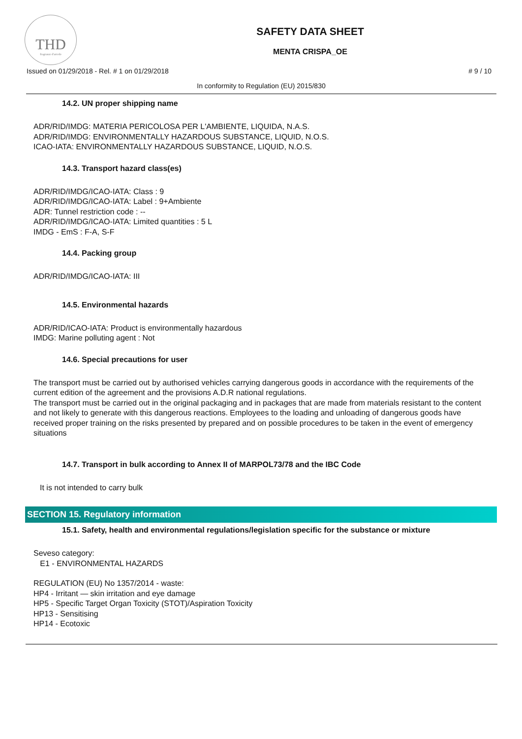THD
fragranze d'arredo
SAFETY DATA SHEET
MENTA CRISPA_OE
Issued on 01/29/2018 - Rel. # 1 on 01/29/2018 # 9 / 10
In conformity to Regulation (EU) 2015/830
14.2. UN proper shipping name
ADR/RID/IMDG: MATERIA PERICOLOSA PER L'AMBIENTE, LIQUIDA, N.A.S.
ADR/RID/IMDG: ENVIRONMENTALLY HAZARDOUS SUBSTANCE, LIQUID, N.O.S.
ICAO-IATA: ENVIRONMENTALLY HAZARDOUS SUBSTANCE, LIQUID, N.O.S.
14.3. Transport hazard class(es)
ADR/RID/IMDG/ICAO-IATA: Class : 9
ADR/RID/IMDG/ICAO-IATA: Label : 9+Ambiente
ADR: Tunnel restriction code : --
ADR/RID/IMDG/ICAO-IATA: Limited quantities : 5 L
IMDG - EmS : F-A, S-F
14.4. Packing group
ADR/RID/IMDG/ICAO-IATA: III
14.5. Environmental hazards
ADR/RID/ICAO-IATA: Product is environmentally hazardous
IMDG: Marine polluting agent : Not
14.6. Special precautions for user
The transport must be carried out by authorised vehicles carrying dangerous goods in accordance with the requirements of the current edition of the agreement and the provisions A.D.R national regulations.
The transport must be carried out in the original packaging and in packages that are made from materials resistant to the content and not likely to generate with this dangerous reactions. Employees to the loading and unloading of dangerous goods have received proper training on the risks presented by prepared and on possible procedures to be taken in the event of emergency situations
14.7. Transport in bulk according to Annex II of MARPOL73/78 and the IBC Code
It is not intended to carry bulk
SECTION 15. Regulatory information
15.1. Safety, health and environmental regulations/legislation specific for the substance or mixture
Seveso category:
E1 - ENVIRONMENTAL HAZARDS
REGULATION (EU) No 1357/2014 - waste:
HP4 - Irritant — skin irritation and eye damage
HP5 - Specific Target Organ Toxicity (STOT)/Aspiration Toxicity
HP13 - Sensitising
HP14 - Ecotoxic